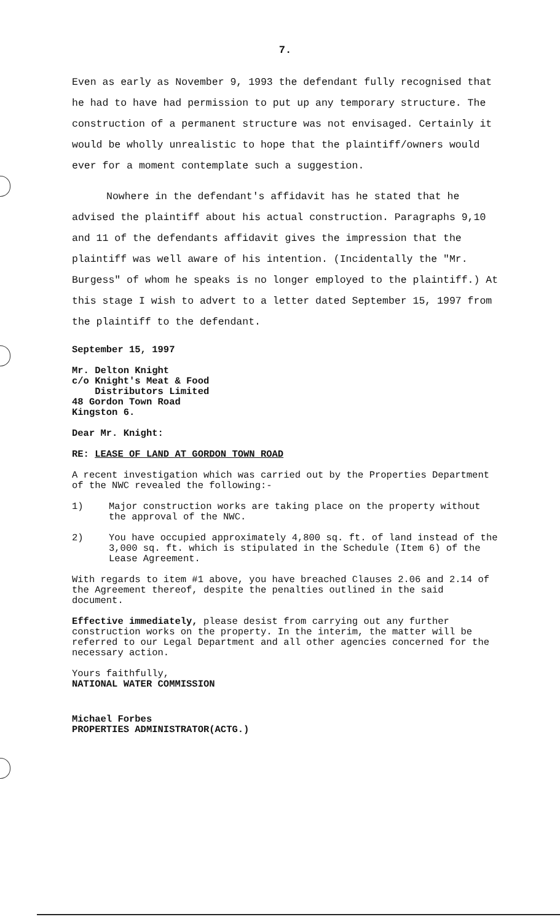7.
Even as early as November 9, 1993 the defendant fully recognised that he had to have had permission to put up any temporary structure. The construction of a permanent structure was not envisaged. Certainly it would be wholly unrealistic to hope that the plaintiff/owners would ever for a moment contemplate such a suggestion.
Nowhere in the defendant's affidavit has he stated that he advised the plaintiff about his actual construction. Paragraphs 9,10 and 11 of the defendants affidavit gives the impression that the plaintiff was well aware of his intention. (Incidentally the "Mr. Burgess" of whom he speaks is no longer employed to the plaintiff.) At this stage I wish to advert to a letter dated September 15, 1997 from the plaintiff to the defendant.
September 15, 1997
Mr. Delton Knight
c/o Knight's Meat & Food
Distributors Limited
48 Gordon Town Road
Kingston 6.
Dear Mr. Knight:
RE: LEASE OF LAND AT GORDON TOWN ROAD
A recent investigation which was carried out by the Properties Department of the NWC revealed the following:-
1) Major construction works are taking place on the property without the approval of the NWC.
2) You have occupied approximately 4,800 sq. ft. of land instead of the 3,000 sq. ft. which is stipulated in the Schedule (Item 6) of the Lease Agreement.
With regards to item #1 above, you have breached Clauses 2.06 and 2.14 of the Agreement thereof, despite the penalties outlined in the said document.
Effective immediately, please desist from carrying out any further construction works on the property. In the interim, the matter will be referred to our Legal Department and all other agencies concerned for the necessary action.
Yours faithfully,
NATIONAL WATER COMMISSION
Michael Forbes
PROPERTIES ADMINISTRATOR(ACTG.)